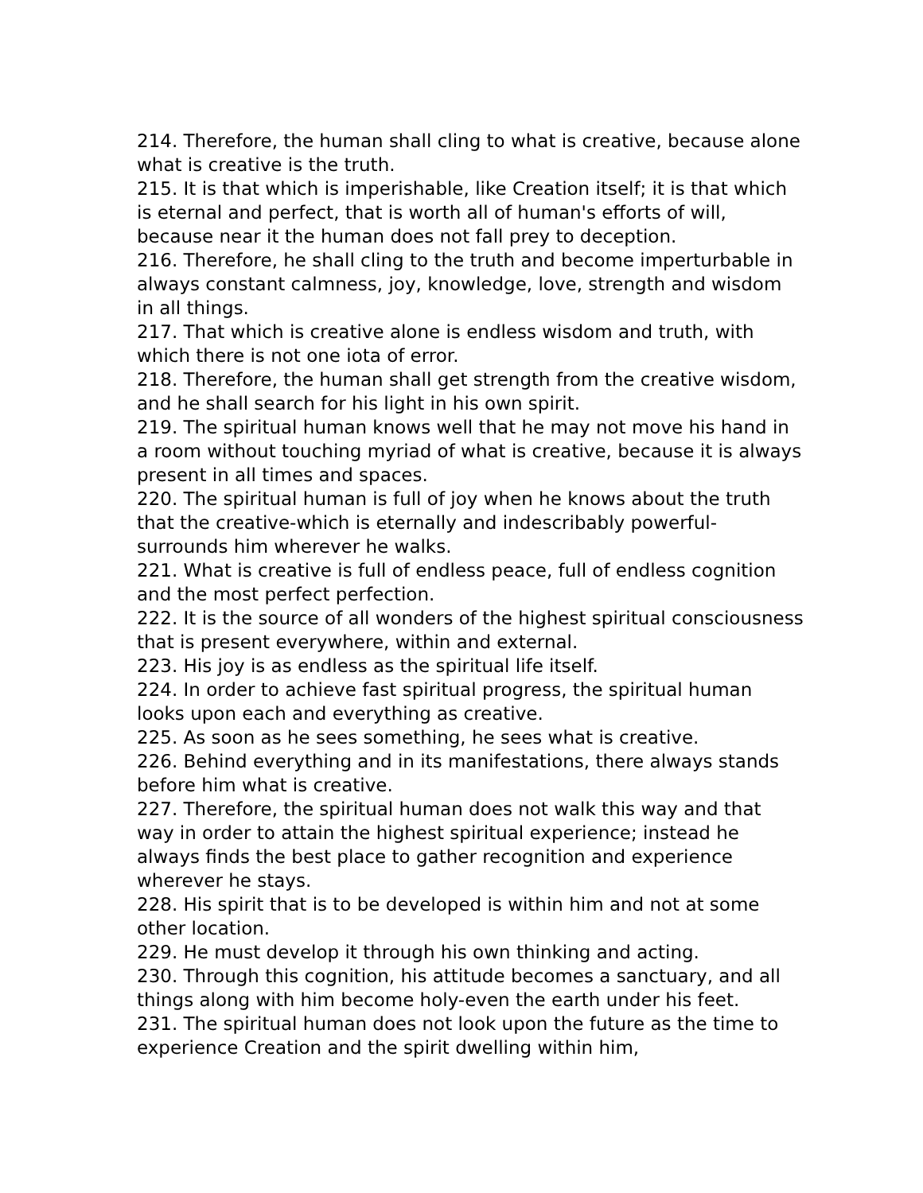214. Therefore, the human shall cling to what is creative, because alone what is creative is the truth.
215. It is that which is imperishable, like Creation itself; it is that which is eternal and perfect, that is worth all of human's efforts of will, because near it the human does not fall prey to deception.
216. Therefore, he shall cling to the truth and become imperturbable in always constant calmness, joy, knowledge, love, strength and wisdom in all things.
217. That which is creative alone is endless wisdom and truth, with which there is not one iota of error.
218. Therefore, the human shall get strength from the creative wisdom, and he shall search for his light in his own spirit.
219. The spiritual human knows well that he may not move his hand in a room without touching myriad of what is creative, because it is always present in all times and spaces.
220. The spiritual human is full of joy when he knows about the truth that the creative-which is eternally and indescribably powerful-surrounds him wherever he walks.
221. What is creative is full of endless peace, full of endless cognition and the most perfect perfection.
222. It is the source of all wonders of the highest spiritual consciousness that is present everywhere, within and external.
223. His joy is as endless as the spiritual life itself.
224. In order to achieve fast spiritual progress, the spiritual human looks upon each and everything as creative.
225. As soon as he sees something, he sees what is creative.
226. Behind everything and in its manifestations, there always stands before him what is creative.
227. Therefore, the spiritual human does not walk this way and that way in order to attain the highest spiritual experience; instead he always finds the best place to gather recognition and experience wherever he stays.
228. His spirit that is to be developed is within him and not at some other location.
229. He must develop it through his own thinking and acting.
230. Through this cognition, his attitude becomes a sanctuary, and all things along with him become holy-even the earth under his feet.
231. The spiritual human does not look upon the future as the time to experience Creation and the spirit dwelling within him,